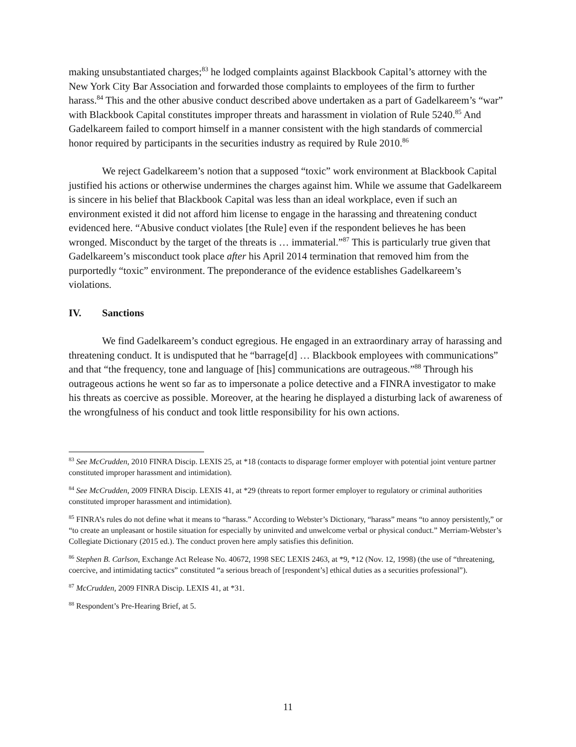making unsubstantiated charges;<sup>83</sup> he lodged complaints against Blackbook Capital’s attorney with the New York City Bar Association and forwarded those complaints to employees of the firm to further harass.<sup>84</sup> This and the other abusive conduct described above undertaken as a part of Gadelkareem’s “war” with Blackbook Capital constitutes improper threats and harassment in violation of Rule 5240.<sup>85</sup> And Gadelkareem failed to comport himself in a manner consistent with the high standards of commercial honor required by participants in the securities industry as required by Rule 2010.<sup>86</sup>
We reject Gadelkareem’s notion that a supposed “toxic” work environment at Blackbook Capital justified his actions or otherwise undermines the charges against him. While we assume that Gadelkareem is sincere in his belief that Blackbook Capital was less than an ideal workplace, even if such an environment existed it did not afford him license to engage in the harassing and threatening conduct evidenced here. “Abusive conduct violates [the Rule] even if the respondent believes he has been wronged. Misconduct by the target of the threats is … immaterial.”<sup>87</sup> This is particularly true given that Gadelkareem’s misconduct took place after his April 2014 termination that removed him from the purportedly “toxic” environment. The preponderance of the evidence establishes Gadelkareem’s violations.
IV. Sanctions
We find Gadelkareem’s conduct egregious. He engaged in an extraordinary array of harassing and threatening conduct. It is undisputed that he “barrage[d] … Blackbook employees with communications” and that “the frequency, tone and language of [his] communications are outrageous.”<sup>88</sup> Through his outrageous actions he went so far as to impersonate a police detective and a FINRA investigator to make his threats as coercive as possible. Moreover, at the hearing he displayed a disturbing lack of awareness of the wrongfulness of his conduct and took little responsibility for his own actions.
<sup>83</sup> See McCrudden, 2010 FINRA Discip. LEXIS 25, at *18 (contacts to disparage former employer with potential joint venture partner constituted improper harassment and intimidation).
<sup>84</sup> See McCrudden, 2009 FINRA Discip. LEXIS 41, at *29 (threats to report former employer to regulatory or criminal authorities constituted improper harassment and intimidation).
<sup>85</sup> FINRA’s rules do not define what it means to “harass.” According to Webster’s Dictionary, “harass” means “to annoy persistently,” or “to create an unpleasant or hostile situation for especially by uninvited and unwelcome verbal or physical conduct.” Merriam-Webster’s Collegiate Dictionary (2015 ed.). The conduct proven here amply satisfies this definition.
<sup>86</sup> Stephen B. Carlson, Exchange Act Release No. 40672, 1998 SEC LEXIS 2463, at *9, *12 (Nov. 12, 1998) (the use of “threatening, coercive, and intimidating tactics” constituted “a serious breach of [respondent’s] ethical duties as a securities professional”).
<sup>87</sup> McCrudden, 2009 FINRA Discip. LEXIS 41, at *31.
<sup>88</sup> Respondent’s Pre-Hearing Brief, at 5.
11